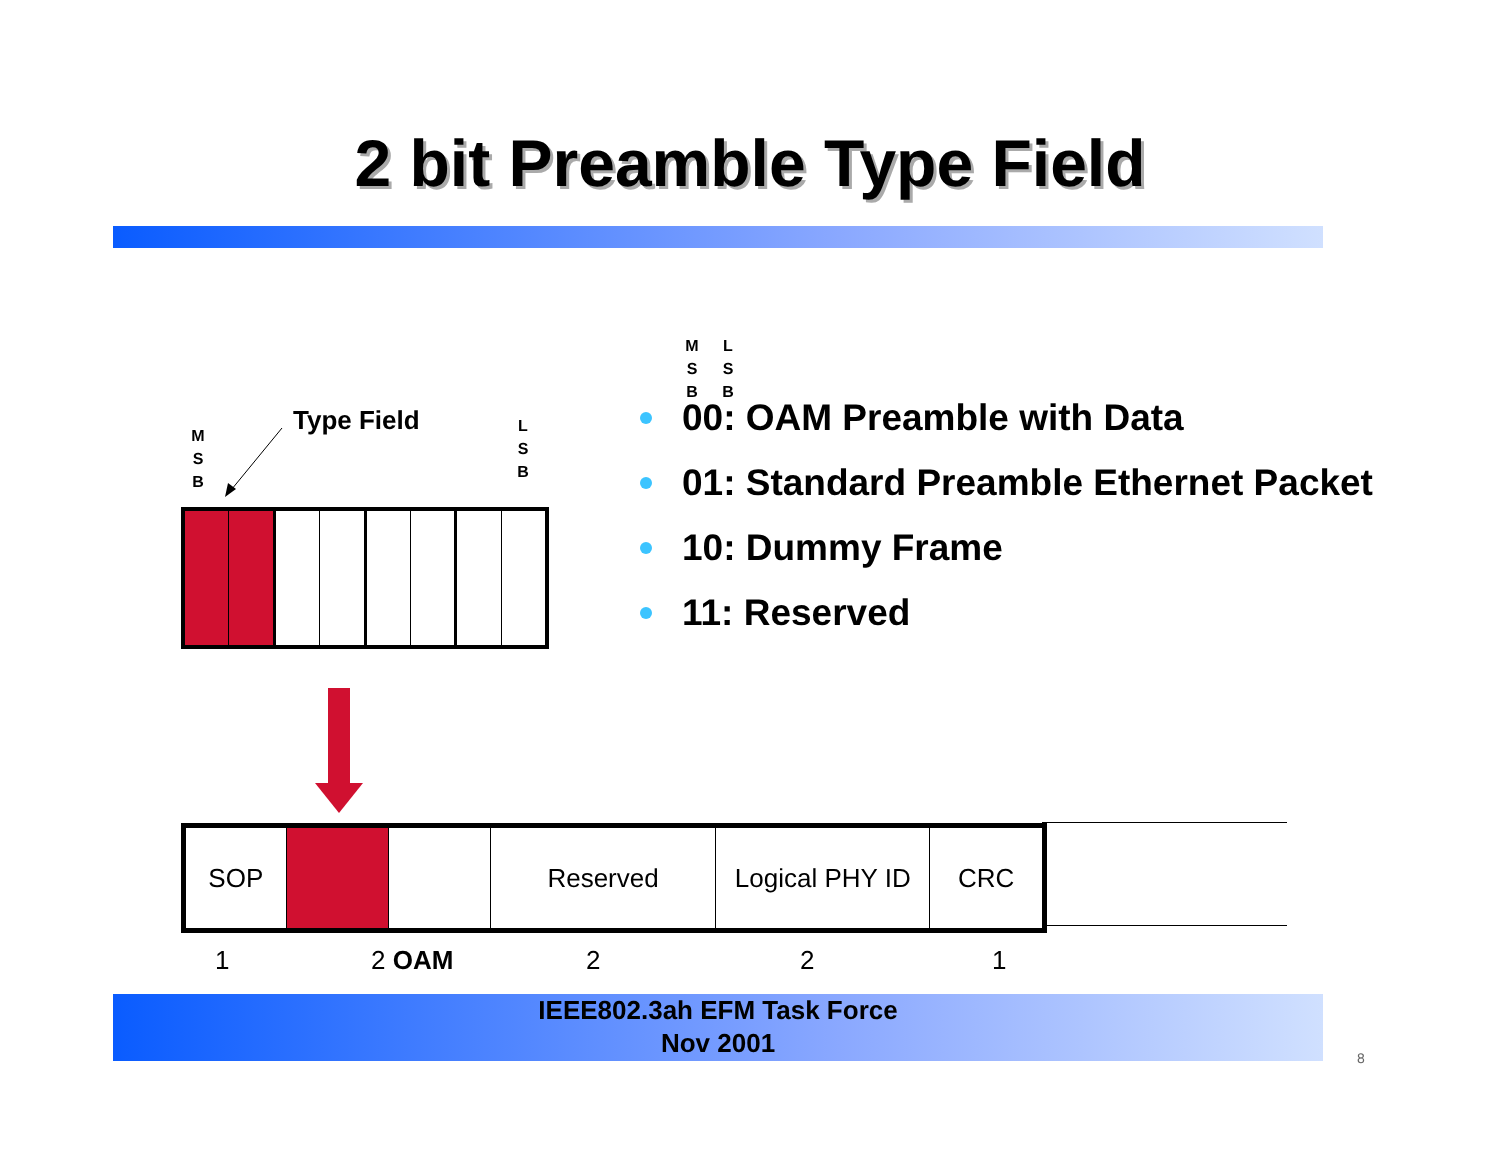2 bit Preamble Type Field
M S B
Type Field
L S B
M S B
L S B
00: OAM Preamble with Data
01: Standard Preamble Ethernet Packet
10: Dummy Frame
11: Reserved
SOP Reserved Logical PHY ID
CRC
1 2 OAM 2 2 1
IEEE802.3ah EFM Task Force
Nov 2001
8